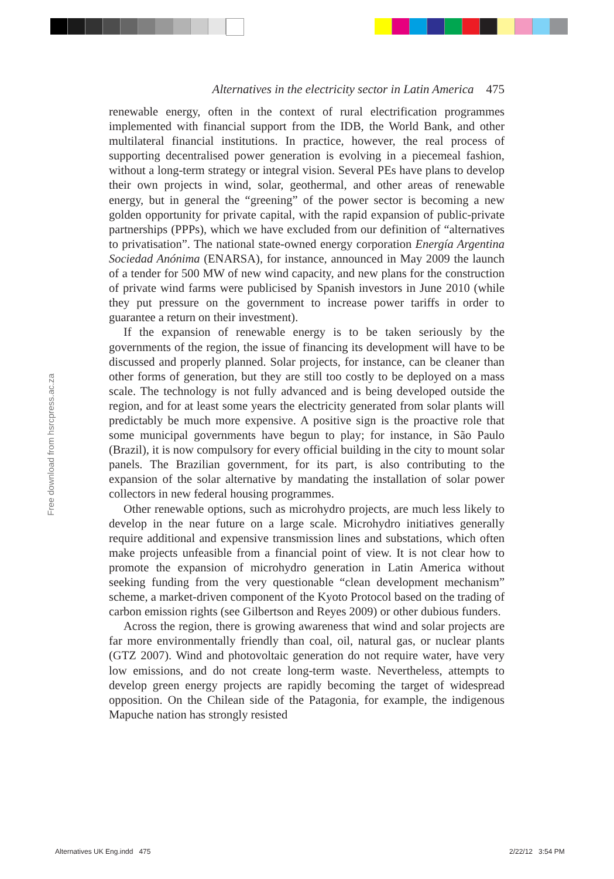Alternatives in the electricity sector in Latin America 475
renewable energy, often in the context of rural electrification programmes implemented with financial support from the IDB, the World Bank, and other multilateral financial institutions. In practice, however, the real process of supporting decentralised power generation is evolving in a piecemeal fashion, without a long-term strategy or integral vision. Several PEs have plans to develop their own projects in wind, solar, geothermal, and other areas of renewable energy, but in general the “greening” of the power sector is becoming a new golden opportunity for private capital, with the rapid expansion of public-private partnerships (PPPs), which we have excluded from our definition of “alternatives to privatisation”. The national state-owned energy corporation Energía Argentina Sociedad Anónima (ENARSA), for instance, announced in May 2009 the launch of a tender for 500 MW of new wind capacity, and new plans for the construction of private wind farms were publicised by Spanish investors in June 2010 (while they put pressure on the government to increase power tariffs in order to guarantee a return on their investment).
If the expansion of renewable energy is to be taken seriously by the governments of the region, the issue of financing its development will have to be discussed and properly planned. Solar projects, for instance, can be cleaner than other forms of generation, but they are still too costly to be deployed on a mass scale. The technology is not fully advanced and is being developed outside the region, and for at least some years the electricity generated from solar plants will predictably be much more expensive. A positive sign is the proactive role that some municipal governments have begun to play; for instance, in São Paulo (Brazil), it is now compulsory for every official building in the city to mount solar panels. The Brazilian government, for its part, is also contributing to the expansion of the solar alternative by mandating the installation of solar power collectors in new federal housing programmes.
Other renewable options, such as microhydro projects, are much less likely to develop in the near future on a large scale. Microhydro initiatives generally require additional and expensive transmission lines and substations, which often make projects unfeasible from a financial point of view. It is not clear how to promote the expansion of microhydro generation in Latin America without seeking funding from the very questionable “clean development mechanism” scheme, a market-driven component of the Kyoto Protocol based on the trading of carbon emission rights (see Gilbertson and Reyes 2009) or other dubious funders.
Across the region, there is growing awareness that wind and solar projects are far more environmentally friendly than coal, oil, natural gas, or nuclear plants (GTZ 2007). Wind and photovoltaic generation do not require water, have very low emissions, and do not create long-term waste. Nevertheless, attempts to develop green energy projects are rapidly becoming the target of widespread opposition. On the Chilean side of the Patagonia, for example, the indigenous Mapuche nation has strongly resisted
Free download from hsrcpress.ac.za
Alternatives UK Eng.indd 475 2/22/12 3:54 PM